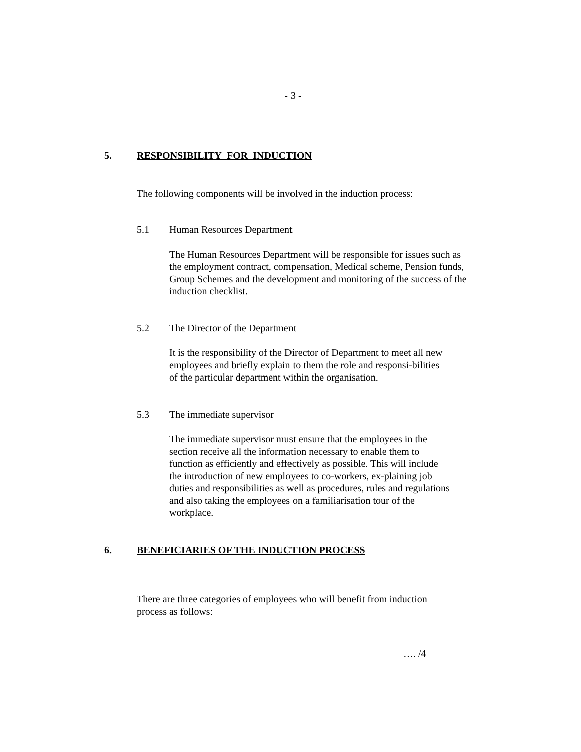- 3 -
5. RESPONSIBILITY FOR INDUCTION
The following components will be involved in the induction process:
5.1 Human Resources Department
The Human Resources Department will be responsible for issues such as the employment contract, compensation, Medical scheme, Pension funds, Group Schemes and the development and monitoring of the success of the induction checklist.
5.2 The Director of the Department
It is the responsibility of the Director of Department to meet all new employees and briefly explain to them the role and responsi-bilities of the particular department within the organisation.
5.3 The immediate supervisor
The immediate supervisor must ensure that the employees in the section receive all the information necessary to enable them to function as efficiently and effectively as possible. This will include the introduction of new employees to co-workers, ex-plaining job duties and responsibilities as well as procedures, rules and regulations and also taking the employees on a familiarisation tour of the workplace.
6. BENEFICIARIES OF THE INDUCTION PROCESS
There are three categories of employees who will benefit from induction process as follows:
…. /4